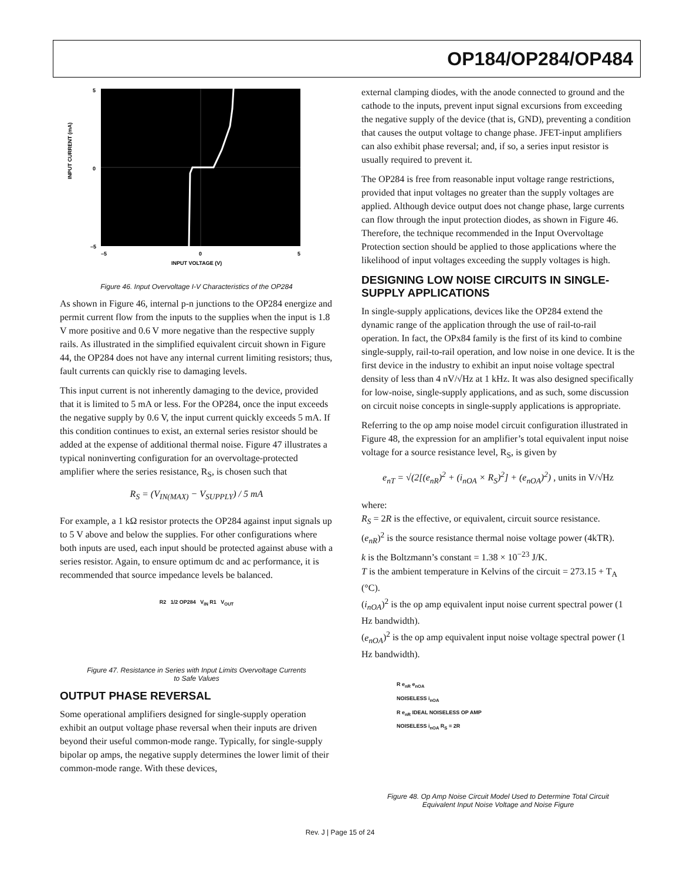OP184/OP284/OP484
INPUT CURRENT (mA)
5
0
–5
–5
0
5
INPUT VOLTAGE (V)
Figure 46. Input Overvoltage I-V Characteristics of the OP284
As shown in Figure 46, internal p-n junctions to the OP284 energize and permit current flow from the inputs to the supplies when the input is 1.8 V more positive and 0.6 V more negative than the respective supply rails. As illustrated in the simplified equivalent circuit shown in Figure 44, the OP284 does not have any internal current limiting resistors; thus, fault currents can quickly rise to damaging levels.
This input current is not inherently damaging to the device, provided that it is limited to 5 mA or less. For the OP284, once the input exceeds the negative supply by 0.6 V, the input current quickly exceeds 5 mA. If this condition continues to exist, an external series resistor should be added at the expense of additional thermal noise. Figure 47 illustrates a typical noninverting configuration for an overvoltage-protected amplifier where the series resistance, R<sub>S</sub>, is chosen such that
R<sub>S</sub> = (V<sub>IN(MAX)</sub> − V<sub>SUPPLY</sub>) / 5 mA
For example, a 1 kΩ resistor protects the OP284 against input signals up to 5 V above and below the supplies. For other configurations where both inputs are used, each input should be protected against abuse with a series resistor. Again, to ensure optimum dc and ac performance, it is recommended that source impedance levels be balanced.
R2 1/2 OP284 V<sub>IN</sub> R1 V<sub>OUT</sub>
Figure 47. Resistance in Series with Input Limits Overvoltage Currents
to Safe Values
OUTPUT PHASE REVERSAL
Some operational amplifiers designed for single-supply operation exhibit an output voltage phase reversal when their inputs are driven beyond their useful common-mode range. Typically, for single-supply bipolar op amps, the negative supply determines the lower limit of their common-mode range. With these devices,
external clamping diodes, with the anode connected to ground and the cathode to the inputs, prevent input signal excursions from exceeding the negative supply of the device (that is, GND), preventing a condition that causes the output voltage to change phase. JFET-input amplifiers can also exhibit phase reversal; and, if so, a series input resistor is usually required to prevent it.
The OP284 is free from reasonable input voltage range restrictions, provided that input voltages no greater than the supply voltages are applied. Although device output does not change phase, large currents can flow through the input protection diodes, as shown in Figure 46. Therefore, the technique recommended in the Input Overvoltage Protection section should be applied to those applications where the likelihood of input voltages exceeding the supply voltages is high.
DESIGNING LOW NOISE CIRCUITS IN SINGLE-SUPPLY APPLICATIONS
In single-supply applications, devices like the OP284 extend the dynamic range of the application through the use of rail-to-rail operation. In fact, the OPx84 family is the first of its kind to combine single-supply, rail-to-rail operation, and low noise in one device. It is the first device in the industry to exhibit an input noise voltage spectral density of less than 4 nV/√Hz at 1 kHz. It was also designed specifically for low-noise, single-supply applications, and as such, some discussion on circuit noise concepts in single-supply applications is appropriate.
Referring to the op amp noise model circuit configuration illustrated in Figure 48, the expression for an amplifier’s total equivalent input noise voltage for a source resistance level, R<sub>S</sub>, is given by
e<sub>nT</sub> = √(2[(e<sub>nR</sub>)<sup>2</sup> + (i<sub>nOA</sub> × R<sub>S</sub>)<sup>2</sup>] + (e<sub>nOA</sub>)<sup>2</sup>) , units in V/√Hz
where:
R<sub>S</sub> = 2R is the effective, or equivalent, circuit source resistance.
(e<sub>nR</sub>)<sup>2</sup> is the source resistance thermal noise voltage power (4kTR).
k is the Boltzmann’s constant = 1.38 × 10<sup>−23</sup> J/K.
T is the ambient temperature in Kelvins of the circuit = 273.15 + T<sub>A</sub> (°C).
(i<sub>nOA</sub>)<sup>2</sup> is the op amp equivalent input noise current spectral power (1 Hz bandwidth).
(e<sub>nOA</sub>)<sup>2</sup> is the op amp equivalent input noise voltage spectral power (1 Hz bandwidth).
R e<sub>nR</sub> e<sub>nOA</sub>
NOISELESS i<sub>nOA</sub>
R e<sub>nR</sub> IDEAL NOISELESS OP AMP
NOISELESS i<sub>nOA</sub> R<sub>S</sub> = 2R
Figure 48. Op Amp Noise Circuit Model Used to Determine Total Circuit
Equivalent Input Noise Voltage and Noise Figure
Rev. J | Page 15 of 24